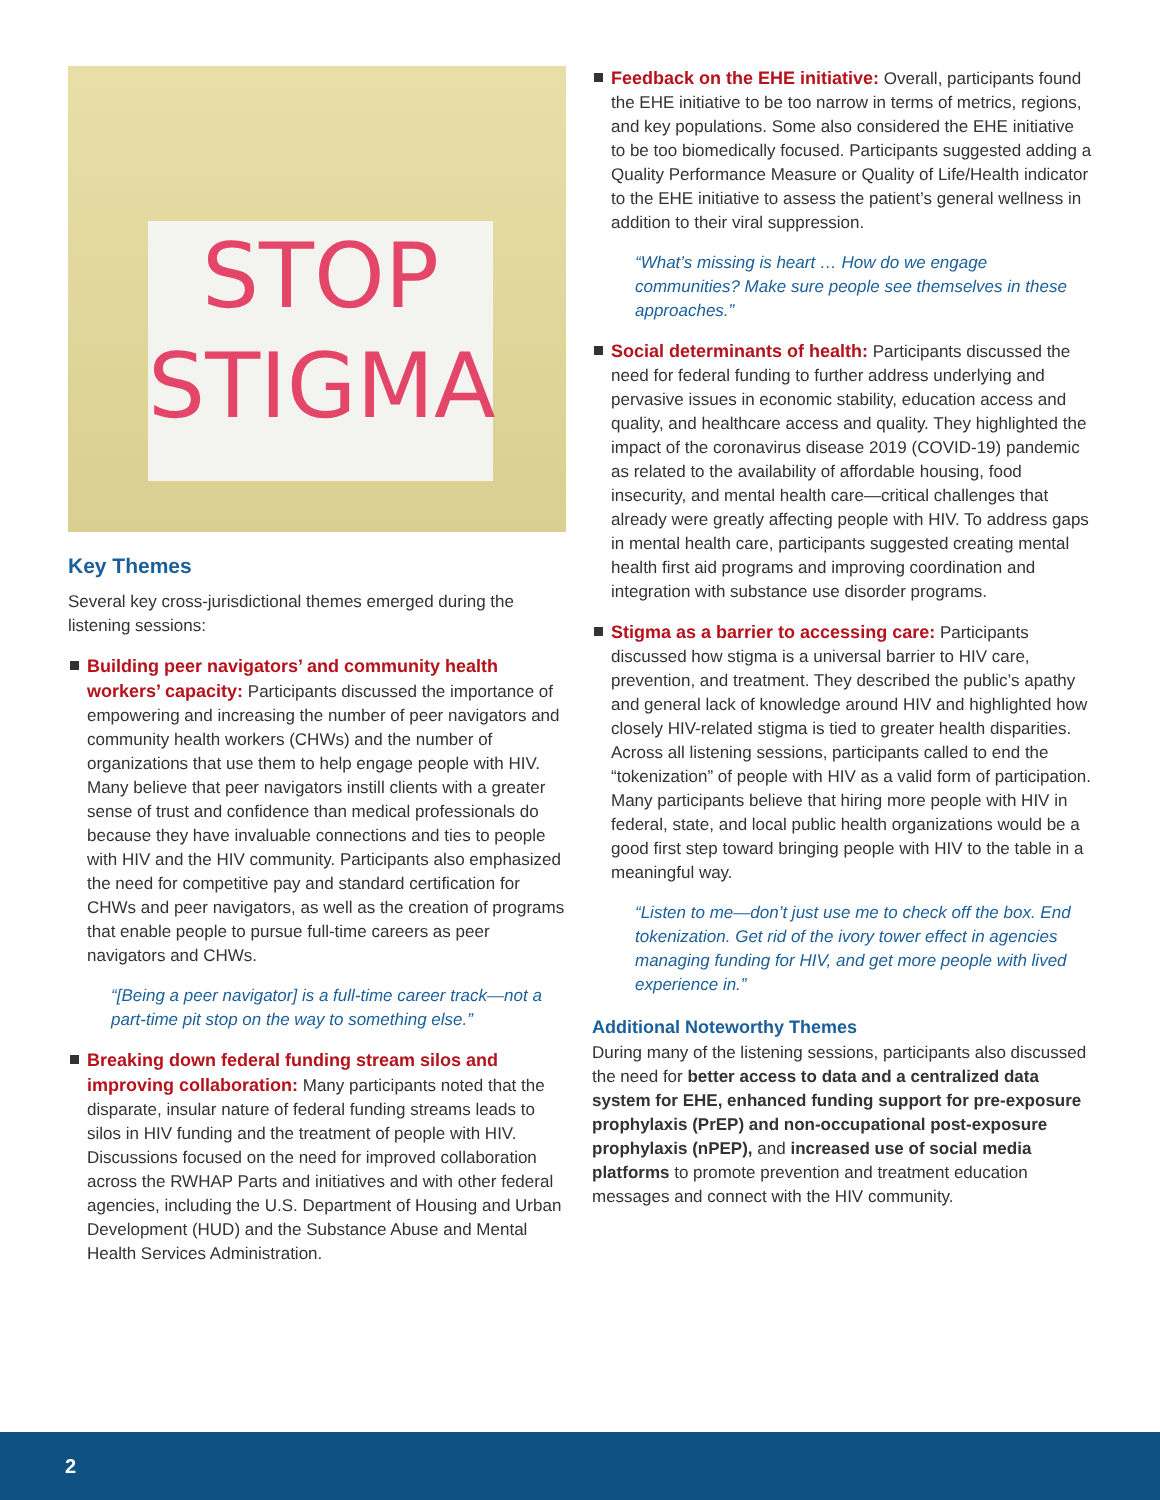STOP
STIGMA
Key Themes
Several key cross-jurisdictional themes emerged during the listening sessions:
Building peer navigators’ and community health workers’ capacity: Participants discussed the importance of empowering and increasing the number of peer navigators and community health workers (CHWs) and the number of organizations that use them to help engage people with HIV. Many believe that peer navigators instill clients with a greater sense of trust and confidence than medical professionals do because they have invaluable connections and ties to people with HIV and the HIV community. Participants also emphasized the need for competitive pay and standard certification for CHWs and peer navigators, as well as the creation of programs that enable people to pursue full-time careers as peer navigators and CHWs.
“[Being a peer navigator] is a full-time career track—not a part-time pit stop on the way to something else.”
Breaking down federal funding stream silos and improving collaboration: Many participants noted that the disparate, insular nature of federal funding streams leads to silos in HIV funding and the treatment of people with HIV. Discussions focused on the need for improved collaboration across the RWHAP Parts and initiatives and with other federal agencies, including the U.S. Department of Housing and Urban Development (HUD) and the Substance Abuse and Mental Health Services Administration.
Feedback on the EHE initiative: Overall, participants found the EHE initiative to be too narrow in terms of metrics, regions, and key populations. Some also considered the EHE initiative to be too biomedically focused. Participants suggested adding a Quality Performance Measure or Quality of Life/Health indicator to the EHE initiative to assess the patient’s general wellness in addition to their viral suppression.
“What’s missing is heart … How do we engage communities? Make sure people see themselves in these approaches.”
Social determinants of health: Participants discussed the need for federal funding to further address underlying and pervasive issues in economic stability, education access and quality, and healthcare access and quality. They highlighted the impact of the coronavirus disease 2019 (COVID-19) pandemic as related to the availability of affordable housing, food insecurity, and mental health care—critical challenges that already were greatly affecting people with HIV. To address gaps in mental health care, participants suggested creating mental health first aid programs and improving coordination and integration with substance use disorder programs.
Stigma as a barrier to accessing care: Participants discussed how stigma is a universal barrier to HIV care, prevention, and treatment. They described the public’s apathy and general lack of knowledge around HIV and highlighted how closely HIV-related stigma is tied to greater health disparities. Across all listening sessions, participants called to end the “tokenization” of people with HIV as a valid form of participation. Many participants believe that hiring more people with HIV in federal, state, and local public health organizations would be a good first step toward bringing people with HIV to the table in a meaningful way.
“Listen to me—don’t just use me to check off the box. End tokenization. Get rid of the ivory tower effect in agencies managing funding for HIV, and get more people with lived experience in.”
Additional Noteworthy Themes
During many of the listening sessions, participants also discussed the need for better access to data and a centralized data system for EHE, enhanced funding support for pre-exposure prophylaxis (PrEP) and non-occupational post-exposure prophylaxis (nPEP), and increased use of social media platforms to promote prevention and treatment education messages and connect with the HIV community.
2